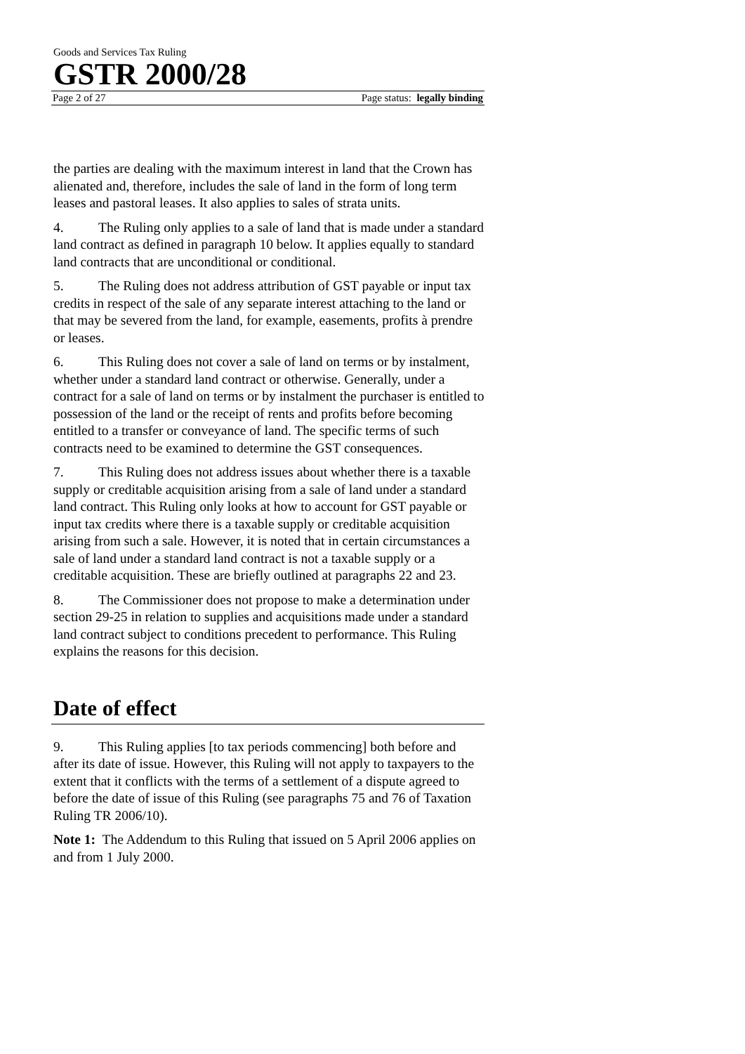Goods and Services Tax Ruling
GSTR 2000/28
Page 2 of 27 Page status: legally binding
the parties are dealing with the maximum interest in land that the Crown has alienated and, therefore, includes the sale of land in the form of long term leases and pastoral leases. It also applies to sales of strata units.
4. The Ruling only applies to a sale of land that is made under a standard land contract as defined in paragraph 10 below. It applies equally to standard land contracts that are unconditional or conditional.
5. The Ruling does not address attribution of GST payable or input tax credits in respect of the sale of any separate interest attaching to the land or that may be severed from the land, for example, easements, profits à prendre or leases.
6. This Ruling does not cover a sale of land on terms or by instalment, whether under a standard land contract or otherwise. Generally, under a contract for a sale of land on terms or by instalment the purchaser is entitled to possession of the land or the receipt of rents and profits before becoming entitled to a transfer or conveyance of land. The specific terms of such contracts need to be examined to determine the GST consequences.
7. This Ruling does not address issues about whether there is a taxable supply or creditable acquisition arising from a sale of land under a standard land contract. This Ruling only looks at how to account for GST payable or input tax credits where there is a taxable supply or creditable acquisition arising from such a sale. However, it is noted that in certain circumstances a sale of land under a standard land contract is not a taxable supply or a creditable acquisition. These are briefly outlined at paragraphs 22 and 23.
8. The Commissioner does not propose to make a determination under section 29-25 in relation to supplies and acquisitions made under a standard land contract subject to conditions precedent to performance. This Ruling explains the reasons for this decision.
Date of effect
9. This Ruling applies [to tax periods commencing] both before and after its date of issue. However, this Ruling will not apply to taxpayers to the extent that it conflicts with the terms of a settlement of a dispute agreed to before the date of issue of this Ruling (see paragraphs 75 and 76 of Taxation Ruling TR 2006/10).
Note 1: The Addendum to this Ruling that issued on 5 April 2006 applies on and from 1 July 2000.